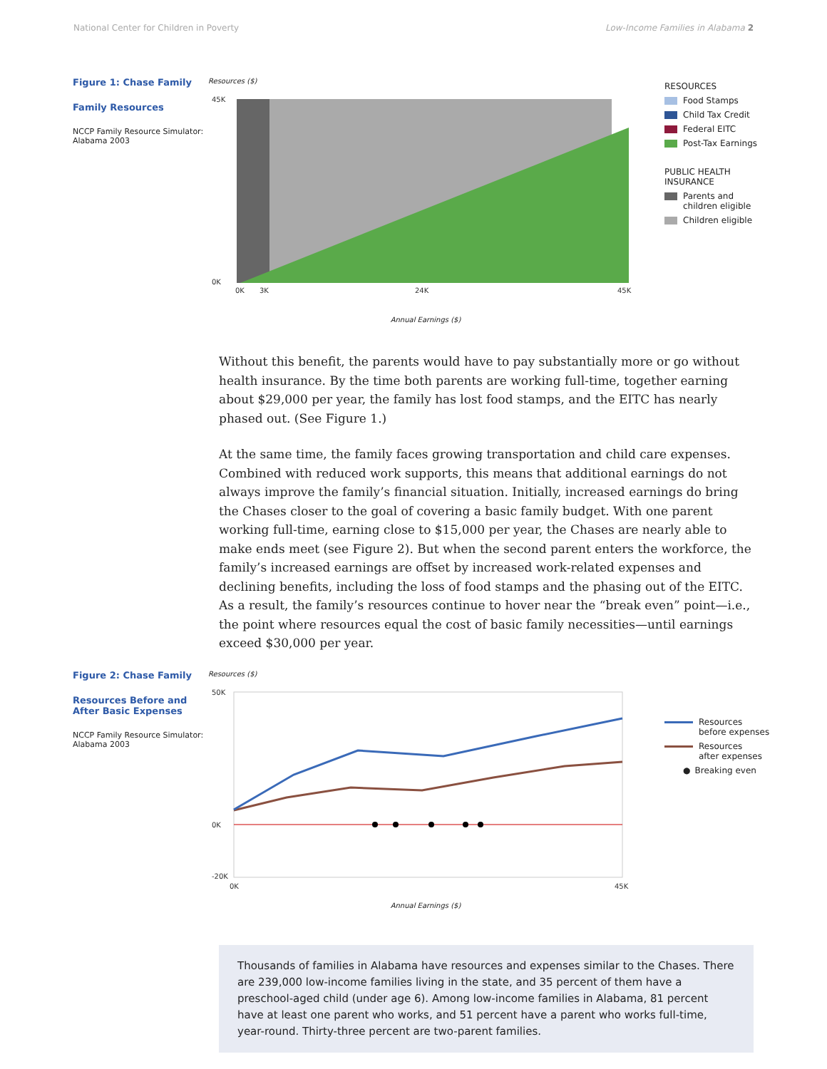National Center for Children in Poverty Low-Income Families in Alabama 2
Figure 1: Chase Family
Family Resources
NCCP Family Resource Simulator: Alabama 2003
Resources ($)
45K
0K
0K
3K
24K
45K
Annual Earnings ($)
RESOURCES
Food Stamps
Child Tax Credit
Federal EITC
Post-Tax Earnings
PUBLIC HEALTH
INSURANCE
Parents and
children eligible
Children eligible
Without this benefit, the parents would have to pay substantially more or go without health insurance. By the time both parents are working full-time, together earning about $29,000 per year, the family has lost food stamps, and the EITC has nearly phased out. (See Figure 1.)
At the same time, the family faces growing transportation and child care expenses. Combined with reduced work supports, this means that additional earnings do not always improve the family’s financial situation. Initially, increased earnings do bring the Chases closer to the goal of covering a basic family budget. With one parent working full-time, earning close to $15,000 per year, the Chases are nearly able to make ends meet (see Figure 2). But when the second parent enters the workforce, the family’s increased earnings are offset by increased work-related expenses and declining benefits, including the loss of food stamps and the phasing out of the EITC. As a result, the family’s resources continue to hover near the “break even” point—i.e., the point where resources equal the cost of basic family necessities—until earnings exceed $30,000 per year.
Figure 2: Chase Family
Resources Before and After Basic Expenses
NCCP Family Resource Simulator: Alabama 2003
Resources ($)
50K
0K
-20K
0K
45K
Annual Earnings ($)
Resources
before expenses
Resources
after expenses
● Breaking even
Thousands of families in Alabama have resources and expenses similar to the Chases. There are 239,000 low-income families living in the state, and 35 percent of them have a preschool-aged child (under age 6). Among low-income families in Alabama, 81 percent have at least one parent who works, and 51 percent have a parent who works full-time, year-round. Thirty-three percent are two-parent families.